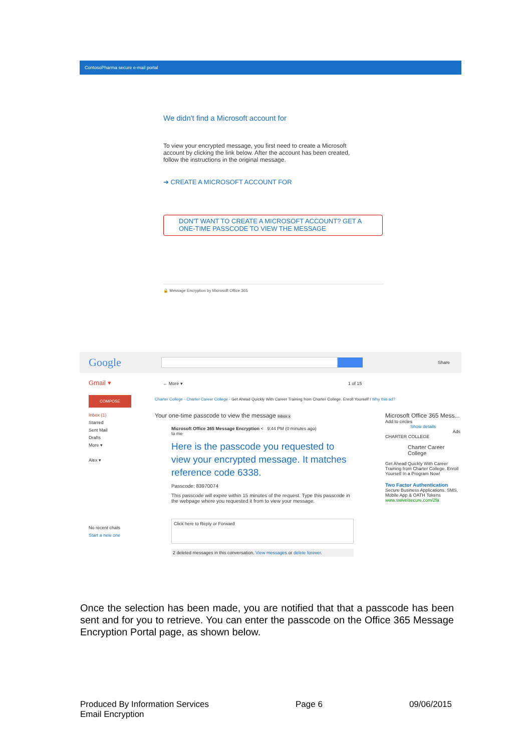ContosoPharma secure e-mail portal
We didn't find a Microsoft account for
To view your encrypted message, you first need to create a Microsoft
account by clicking the link below. After the account has been created,
follow the instructions in the original message.
➔ CREATE A MICROSOFT ACCOUNT FOR
DON'T WANT TO CREATE A MICROSOFT ACCOUNT? GET A
ONE-TIME PASSCODE TO VIEW THE MESSAGE
🔒 Message Encryption by Microsoft Office 365
Google
Share
Gmail ▾ ← More ▾ 1 of 15
Charter College - Charter Career College - Get Ahead Quickly With Career Training from Charter College. Enroll Yourself I Why this ad?
COMPOSE
Inbox (1)
Starred
Sent Mail
Drafts
More ▾
Alex ▾
No recent chats
Start a new one
Your one-time passcode to view the message Inbox x
Microsoft Office 365 Message Encryption < 9:44 PM (0 minutes ago)
to me
Here is the passcode you requested to view your encrypted message. It matches reference code 6338.
Passcode: 83970074
This passcode will expire within 15 minutes of the request. Type this passcode in the webpage where you requested it from to view your message.
Click here to Reply or Forward
2 deleted messages in this conversation. View messages or delete forever.
Microsoft Office 365 Mess...
Add to circles
Show details
Ads
CHARTER COLLEGE
Charter Career College
Get Ahead Quickly With Career Training from Charter College. Enroll Yourself In a Program Now!
Two Factor Authentication
Secure Business Applications. SMS, Mobile App & OATH Tokens
www.swivelsecure.com/2fa
Once the selection has been made, you are notified that that a passcode has been sent and for you to retrieve. You can enter the passcode on the Office 365 Message Encryption Portal page, as shown below.
Produced By Information Services
Email Encryption
Page 6 09/06/2015